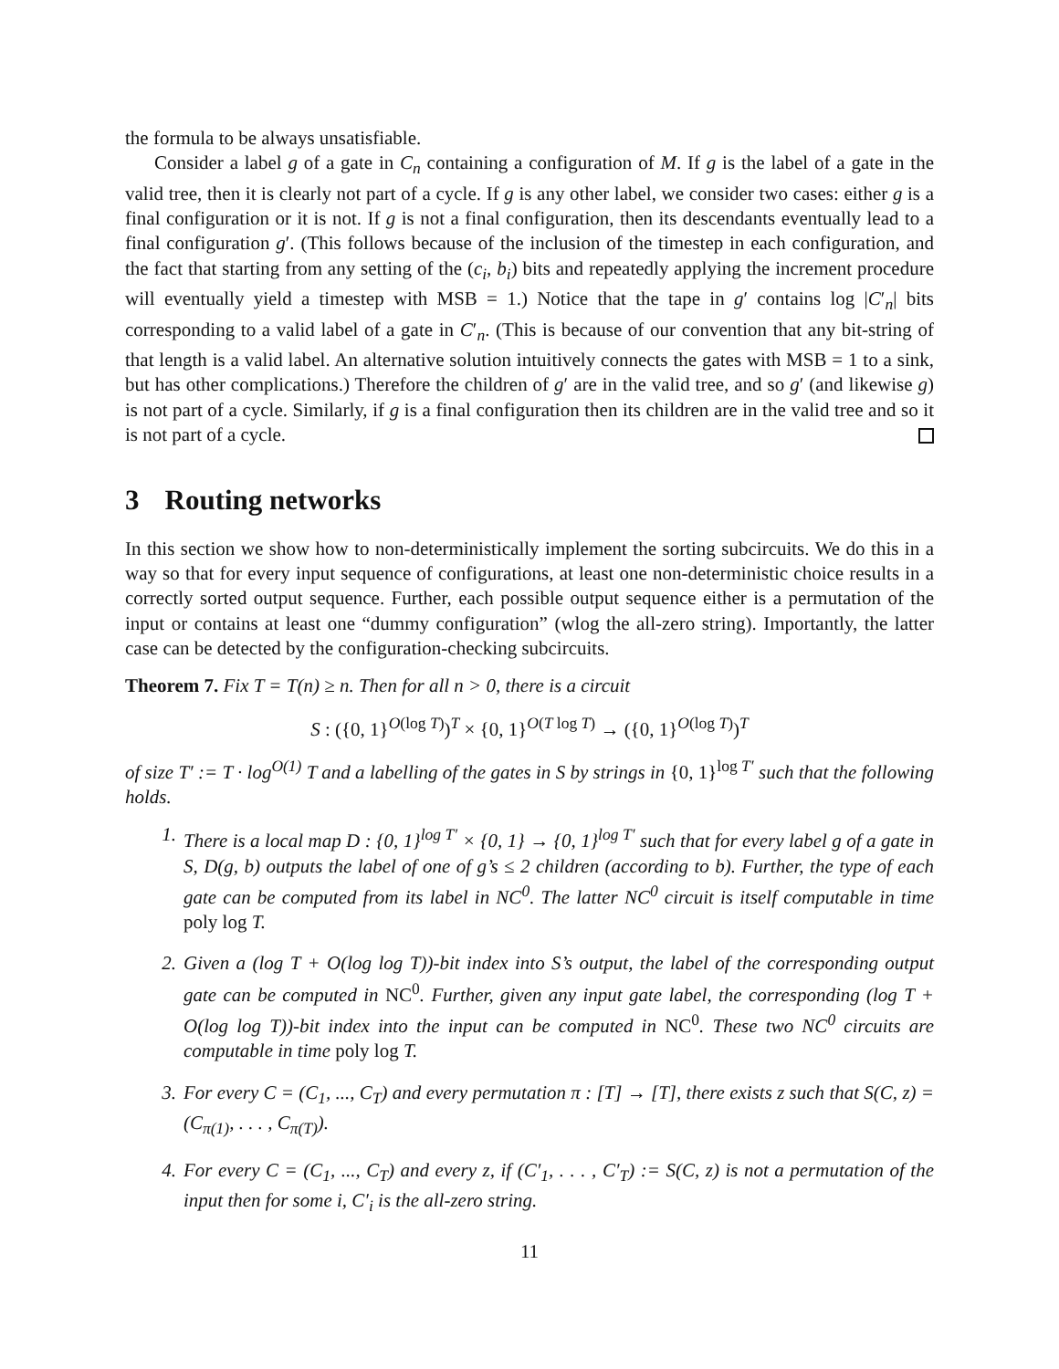the formula to be always unsatisfiable.
Consider a label g of a gate in C<sub>n</sub> containing a configuration of M. If g is the label of a gate in the valid tree, then it is clearly not part of a cycle. If g is any other label, we consider two cases: either g is a final configuration or it is not. If g is not a final configuration, then its descendants eventually lead to a final configuration g′. (This follows because of the inclusion of the timestep in each configuration, and the fact that starting from any setting of the (c<sub>i</sub>, b<sub>i</sub>) bits and repeatedly applying the increment procedure will eventually yield a timestep with MSB = 1.) Notice that the tape in g′ contains log |C′<sub>n</sub>| bits corresponding to a valid label of a gate in C′<sub>n</sub>. (This is because of our convention that any bit-string of that length is a valid label. An alternative solution intuitively connects the gates with MSB = 1 to a sink, but has other complications.) Therefore the children of g′ are in the valid tree, and so g′ (and likewise g) is not part of a cycle. Similarly, if g is a final configuration then its children are in the valid tree and so it is not part of a cycle.
3 Routing networks
In this section we show how to non-deterministically implement the sorting subcircuits. We do this in a way so that for every input sequence of configurations, at least one non-deterministic choice results in a correctly sorted output sequence. Further, each possible output sequence either is a permutation of the input or contains at least one “dummy configuration” (wlog the all-zero string). Importantly, the latter case can be detected by the configuration-checking subcircuits.
Theorem 7. Fix T = T(n) ≥ n. Then for all n > 0, there is a circuit
S : ({0, 1}<sup>O(log T)</sup>)<sup>T</sup> × {0, 1}<sup>O(T log T)</sup> → ({0, 1}<sup>O(log T)</sup>)<sup>T</sup>
of size T′ := T · log<sup>O(1)</sup> T and a labelling of the gates in S by strings in {0, 1}<sup>log T′</sup> such that the following holds.
1. There is a local map D : {0, 1}<sup>log T′</sup> × {0, 1} → {0, 1}<sup>log T′</sup> such that for every label g of a gate in S, D(g, b) outputs the label of one of g’s ≤ 2 children (according to b). Further, the type of each gate can be computed from its label in NC<sup>0</sup>. The latter NC<sup>0</sup> circuit is itself computable in time poly log T.
2. Given a (log T + O(log log T))-bit index into S’s output, the label of the corresponding output gate can be computed in NC<sup>0</sup>. Further, given any input gate label, the corresponding (log T + O(log log T))-bit index into the input can be computed in NC<sup>0</sup>. These two NC<sup>0</sup> circuits are computable in time poly log T.
3. For every C = (C<sub>1</sub>, ..., C<sub>T</sub>) and every permutation π : [T] → [T], there exists z such that S(C, z) = (C<sub>π(1)</sub>, . . . , C<sub>π(T)</sub>).
4. For every C = (C<sub>1</sub>, ..., C<sub>T</sub>) and every z, if (C′<sub>1</sub>, . . . , C′<sub>T</sub>) := S(C, z) is not a permutation of the input then for some i, C′<sub>i</sub> is the all-zero string.
11